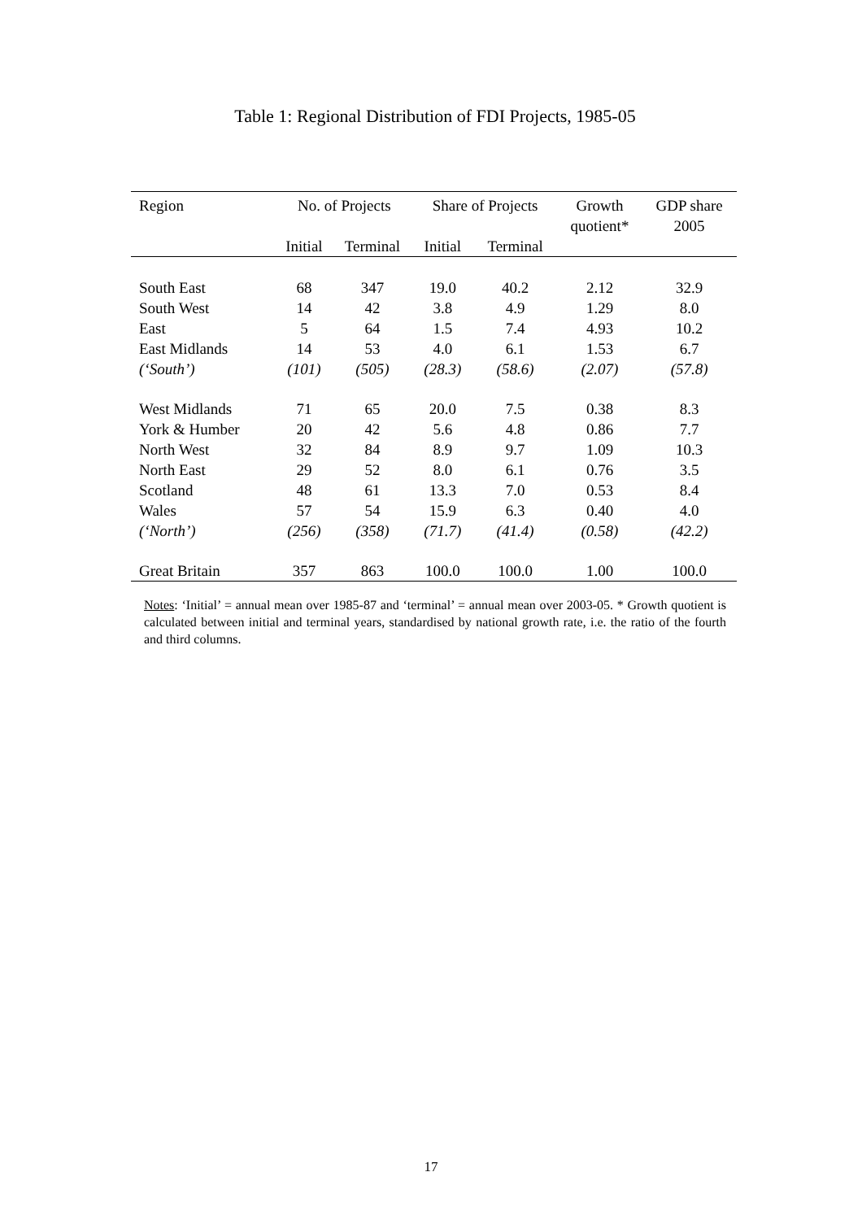Table 1: Regional Distribution of FDI Projects, 1985-05
| Region | No. of Projects | | Share of Projects | | Growth quotient* | GDP share 2005 |
| --- | --- | --- | --- | --- | --- | --- |
| | Initial | Terminal | Initial | Terminal | | |
| South East | 68 | 347 | 19.0 | 40.2 | 2.12 | 32.9 |
| South West | 14 | 42 | 3.8 | 4.9 | 1.29 | 8.0 |
| East | 5 | 64 | 1.5 | 7.4 | 4.93 | 10.2 |
| East Midlands | 14 | 53 | 4.0 | 6.1 | 1.53 | 6.7 |
| (‘South’) | (101) | (505) | (28.3) | (58.6) | (2.07) | (57.8) |
| West Midlands | 71 | 65 | 20.0 | 7.5 | 0.38 | 8.3 |
| York & Humber | 20 | 42 | 5.6 | 4.8 | 0.86 | 7.7 |
| North West | 32 | 84 | 8.9 | 9.7 | 1.09 | 10.3 |
| North East | 29 | 52 | 8.0 | 6.1 | 0.76 | 3.5 |
| Scotland | 48 | 61 | 13.3 | 7.0 | 0.53 | 8.4 |
| Wales | 57 | 54 | 15.9 | 6.3 | 0.40 | 4.0 |
| (‘North’) | (256) | (358) | (71.7) | (41.4) | (0.58) | (42.2) |
| Great Britain | 357 | 863 | 100.0 | 100.0 | 1.00 | 100.0 |
Notes: ‘Initial’ = annual mean over 1985-87 and ‘terminal’ = annual mean over 2003-05. * Growth quotient is calculated between initial and terminal years, standardised by national growth rate, i.e. the ratio of the fourth and third columns.
17